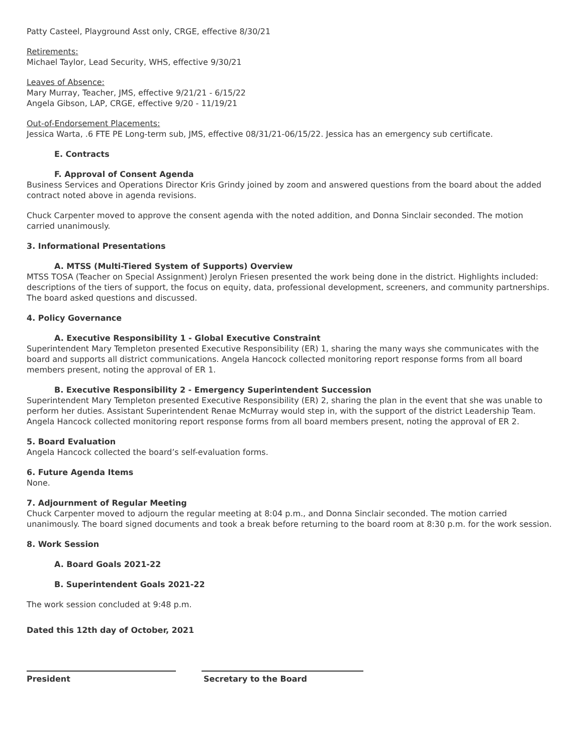Patty Casteel, Playground Asst only, CRGE, effective 8/30/21
Retirements:
Michael Taylor, Lead Security, WHS, effective 9/30/21
Leaves of Absence:
Mary Murray, Teacher, JMS, effective 9/21/21 - 6/15/22
Angela Gibson, LAP, CRGE, effective 9/20 - 11/19/21
Out-of-Endorsement Placements:
Jessica Warta, .6 FTE PE Long-term sub, JMS, effective 08/31/21-06/15/22. Jessica has an emergency sub certificate.
E. Contracts
F. Approval of Consent Agenda
Business Services and Operations Director Kris Grindy joined by zoom and answered questions from the board about the added contract noted above in agenda revisions.
Chuck Carpenter moved to approve the consent agenda with the noted addition, and Donna Sinclair seconded. The motion carried unanimously.
3. Informational Presentations
A. MTSS (Multi-Tiered System of Supports) Overview
MTSS TOSA (Teacher on Special Assignment) Jerolyn Friesen presented the work being done in the district. Highlights included: descriptions of the tiers of support, the focus on equity, data, professional development, screeners, and community partnerships. The board asked questions and discussed.
4. Policy Governance
A. Executive Responsibility 1 - Global Executive Constraint
Superintendent Mary Templeton presented Executive Responsibility (ER) 1, sharing the many ways she communicates with the board and supports all district communications. Angela Hancock collected monitoring report response forms from all board members present, noting the approval of ER 1.
B. Executive Responsibility 2 - Emergency Superintendent Succession
Superintendent Mary Templeton presented Executive Responsibility (ER) 2, sharing the plan in the event that she was unable to perform her duties. Assistant Superintendent Renae McMurray would step in, with the support of the district Leadership Team. Angela Hancock collected monitoring report response forms from all board members present, noting the approval of ER 2.
5. Board Evaluation
Angela Hancock collected the board’s self-evaluation forms.
6. Future Agenda Items
None.
7. Adjournment of Regular Meeting
Chuck Carpenter moved to adjourn the regular meeting at 8:04 p.m., and Donna Sinclair seconded. The motion carried unanimously. The board signed documents and took a break before returning to the board room at 8:30 p.m. for the work session.
8. Work Session
A. Board Goals 2021-22
B. Superintendent Goals 2021-22
The work session concluded at 9:48 p.m.
Dated this 12th day of October, 2021
President Secretary to the Board